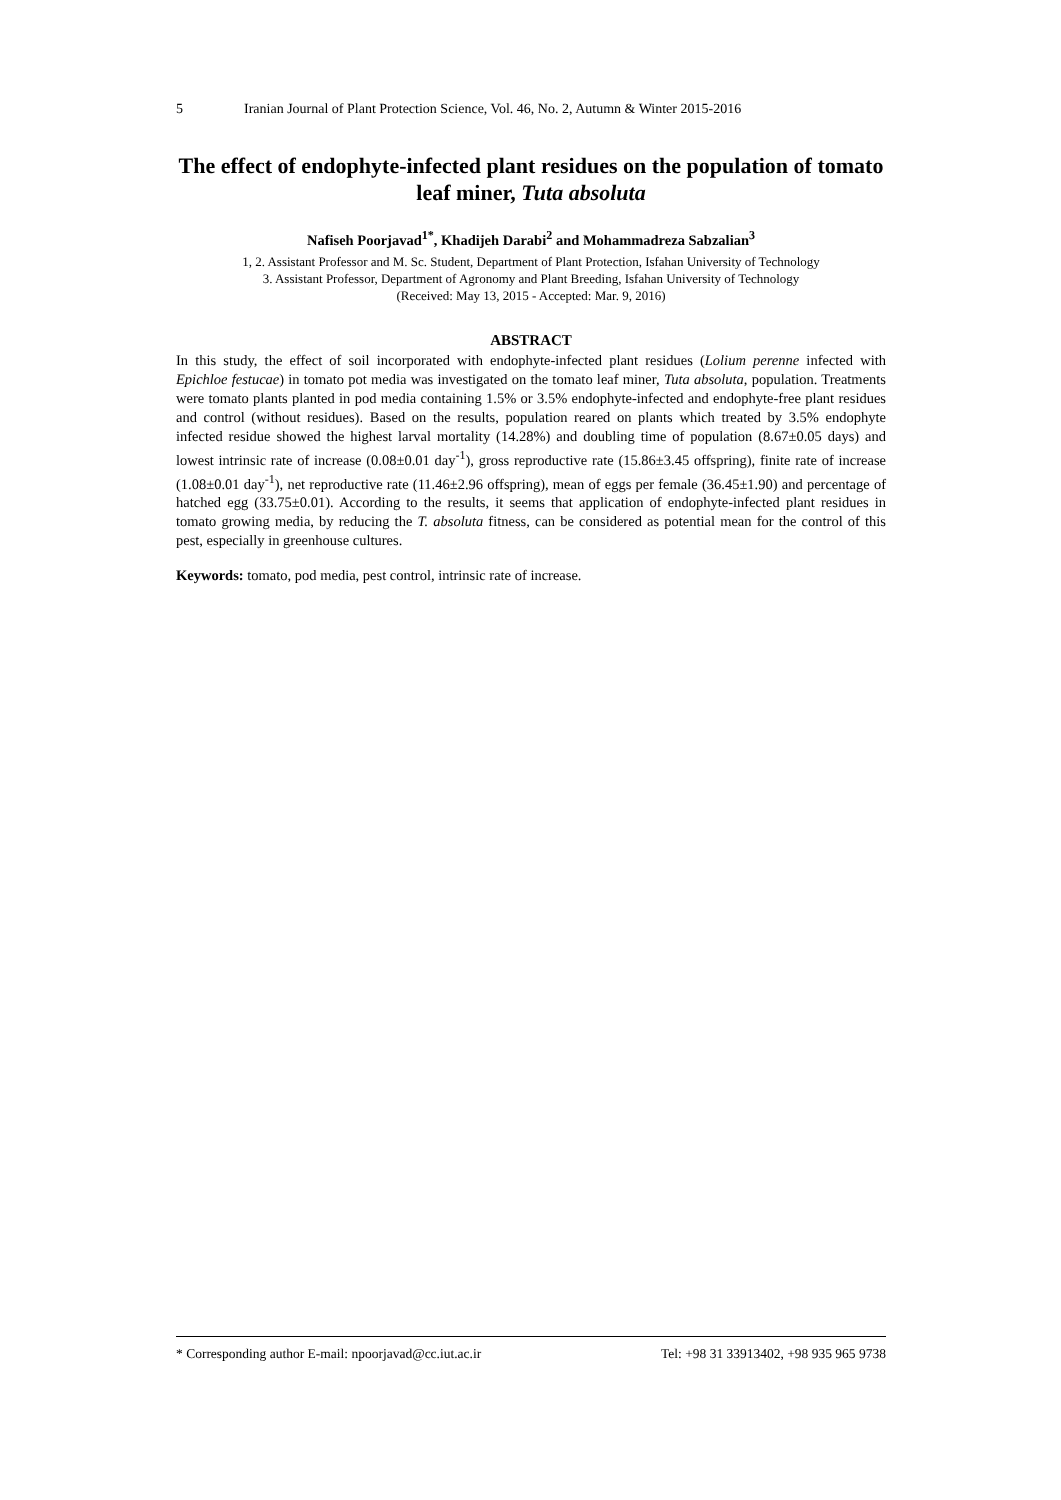5 Iranian Journal of Plant Protection Science, Vol. 46, No. 2, Autumn & Winter 2015-2016
The effect of endophyte-infected plant residues on the population of tomato leaf miner, Tuta absoluta
Nafiseh Poorjavad<sup>1*</sup>, Khadijeh Darabi<sup>2</sup> and Mohammadreza Sabzalian<sup>3</sup>
1, 2. Assistant Professor and M. Sc. Student, Department of Plant Protection, Isfahan University of Technology
3. Assistant Professor, Department of Agronomy and Plant Breeding, Isfahan University of Technology
(Received: May 13, 2015 - Accepted: Mar. 9, 2016)
ABSTRACT
In this study, the effect of soil incorporated with endophyte-infected plant residues (Lolium perenne infected with Epichloe festucae) in tomato pot media was investigated on the tomato leaf miner, Tuta absoluta, population. Treatments were tomato plants planted in pod media containing 1.5% or 3.5% endophyte-infected and endophyte-free plant residues and control (without residues). Based on the results, population reared on plants which treated by 3.5% endophyte infected residue showed the highest larval mortality (14.28%) and doubling time of population (8.67±0.05 days) and lowest intrinsic rate of increase (0.08±0.01 day<sup>-1</sup>), gross reproductive rate (15.86±3.45 offspring), finite rate of increase (1.08±0.01 day<sup>-1</sup>), net reproductive rate (11.46±2.96 offspring), mean of eggs per female (36.45±1.90) and percentage of hatched egg (33.75±0.01). According to the results, it seems that application of endophyte-infected plant residues in tomato growing media, by reducing the T. absoluta fitness, can be considered as potential mean for the control of this pest, especially in greenhouse cultures.
Keywords: tomato, pod media, pest control, intrinsic rate of increase.
* Corresponding author E-mail: npoorjavad@cc.iut.ac.ir Tel: +98 31 33913402, +98 935 965 9738